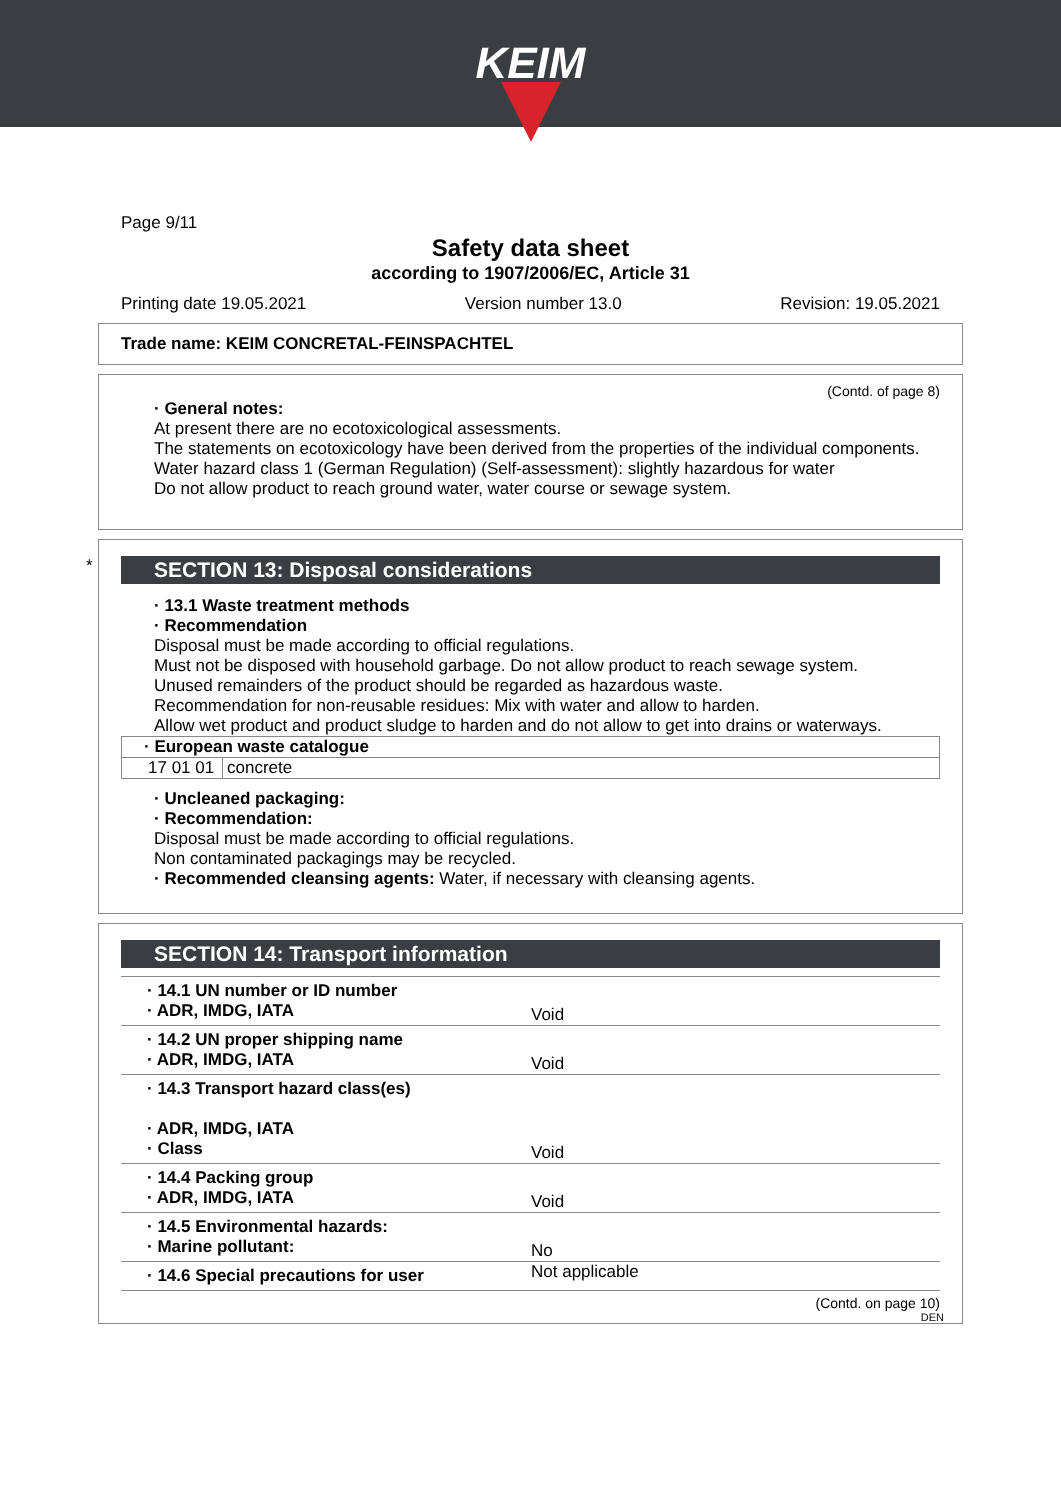KEIM
Page 9/11
Safety data sheet
according to 1907/2006/EC, Article 31
Printing date 19.05.2021 Version number 13.0 Revision: 19.05.2021
Trade name: KEIM CONCRETAL-FEINSPACHTEL
(Contd. of page 8)
· General notes:
At present there are no ecotoxicological assessments.
The statements on ecotoxicology have been derived from the properties of the individual components.
Water hazard class 1 (German Regulation) (Self-assessment): slightly hazardous for water
Do not allow product to reach ground water, water course or sewage system.
*
SECTION 13: Disposal considerations
· 13.1 Waste treatment methods
· Recommendation
Disposal must be made according to official regulations.
Must not be disposed with household garbage. Do not allow product to reach sewage system.
Unused remainders of the product should be regarded as hazardous waste.
Recommendation for non-reusable residues: Mix with water and allow to harden.
Allow wet product and product sludge to harden and do not allow to get into drains or waterways.
| · European waste catalogue | |
| 17 01 01 | concrete |
· Uncleaned packaging:
· Recommendation:
Disposal must be made according to official regulations.
Non contaminated packagings may be recycled.
· Recommended cleansing agents: Water, if necessary with cleansing agents.
SECTION 14: Transport information
| · 14.1 UN number or ID number · ADR, IMDG, IATA | Void |
| · 14.2 UN proper shipping name · ADR, IMDG, IATA | Void |
| · 14.3 Transport hazard class(es) · ADR, IMDG, IATA · Class | Void |
| · 14.4 Packing group · ADR, IMDG, IATA | Void |
| · 14.5 Environmental hazards: · Marine pollutant: | No |
| · 14.6 Special precautions for user | Not applicable |
(Contd. on page 10)
DEN